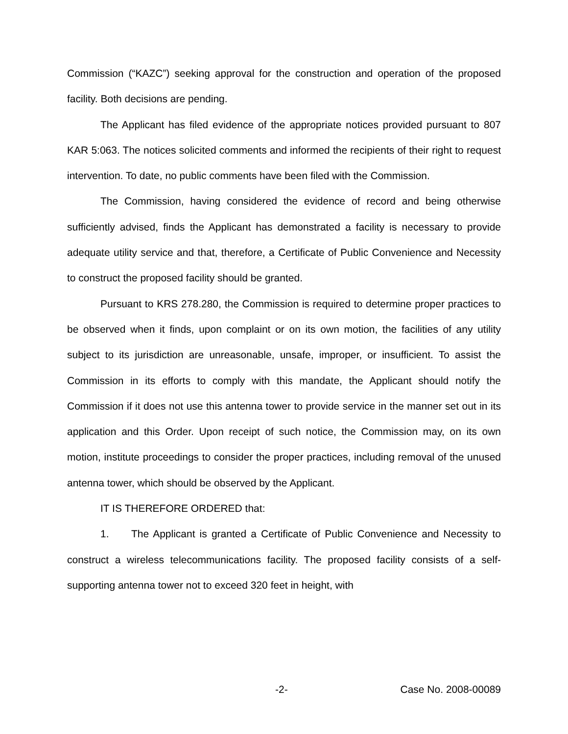Commission (“KAZC”) seeking approval for the construction and operation of the proposed facility. Both decisions are pending.
The Applicant has filed evidence of the appropriate notices provided pursuant to 807 KAR 5:063. The notices solicited comments and informed the recipients of their right to request intervention. To date, no public comments have been filed with the Commission.
The Commission, having considered the evidence of record and being otherwise sufficiently advised, finds the Applicant has demonstrated a facility is necessary to provide adequate utility service and that, therefore, a Certificate of Public Convenience and Necessity to construct the proposed facility should be granted.
Pursuant to KRS 278.280, the Commission is required to determine proper practices to be observed when it finds, upon complaint or on its own motion, the facilities of any utility subject to its jurisdiction are unreasonable, unsafe, improper, or insufficient. To assist the Commission in its efforts to comply with this mandate, the Applicant should notify the Commission if it does not use this antenna tower to provide service in the manner set out in its application and this Order. Upon receipt of such notice, the Commission may, on its own motion, institute proceedings to consider the proper practices, including removal of the unused antenna tower, which should be observed by the Applicant.
IT IS THEREFORE ORDERED that:
1. The Applicant is granted a Certificate of Public Convenience and Necessity to construct a wireless telecommunications facility. The proposed facility consists of a self-supporting antenna tower not to exceed 320 feet in height, with
-2- Case No. 2008-00089